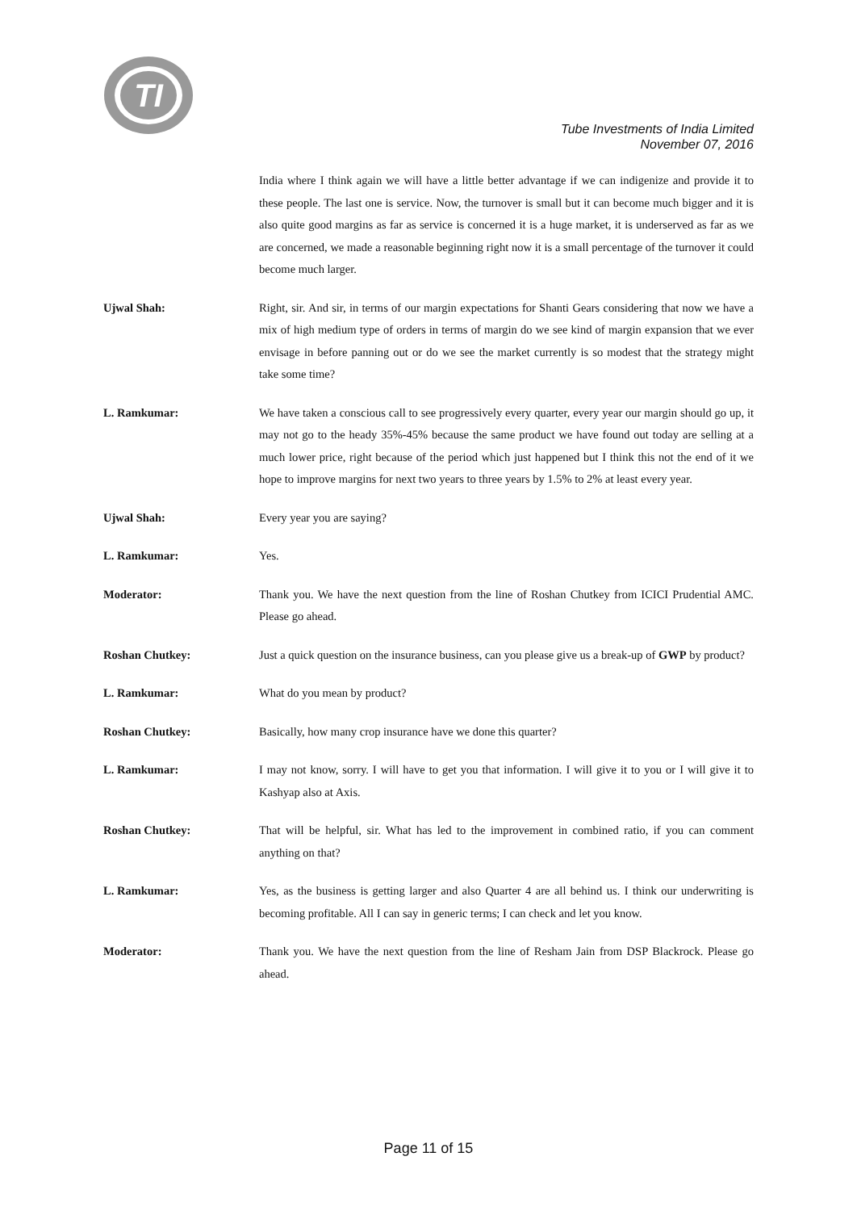TI
Tube Investments of India Limited
November 07, 2016
India where I think again we will have a little better advantage if we can indigenize and provide it to these people. The last one is service. Now, the turnover is small but it can become much bigger and it is also quite good margins as far as service is concerned it is a huge market, it is underserved as far as we are concerned, we made a reasonable beginning right now it is a small percentage of the turnover it could become much larger.
Ujwal Shah: Right, sir. And sir, in terms of our margin expectations for Shanti Gears considering that now we have a mix of high medium type of orders in terms of margin do we see kind of margin expansion that we ever envisage in before panning out or do we see the market currently is so modest that the strategy might take some time?
L. Ramkumar: We have taken a conscious call to see progressively every quarter, every year our margin should go up, it may not go to the heady 35%-45% because the same product we have found out today are selling at a much lower price, right because of the period which just happened but I think this not the end of it we hope to improve margins for next two years to three years by 1.5% to 2% at least every year.
Ujwal Shah: Every year you are saying?
L. Ramkumar: Yes.
Moderator: Thank you. We have the next question from the line of Roshan Chutkey from ICICI Prudential AMC. Please go ahead.
Roshan Chutkey: Just a quick question on the insurance business, can you please give us a break-up of GWP by product?
L. Ramkumar: What do you mean by product?
Roshan Chutkey: Basically, how many crop insurance have we done this quarter?
L. Ramkumar: I may not know, sorry. I will have to get you that information. I will give it to you or I will give it to Kashyap also at Axis.
Roshan Chutkey: That will be helpful, sir. What has led to the improvement in combined ratio, if you can comment anything on that?
L. Ramkumar: Yes, as the business is getting larger and also Quarter 4 are all behind us. I think our underwriting is becoming profitable. All I can say in generic terms; I can check and let you know.
Moderator: Thank you. We have the next question from the line of Resham Jain from DSP Blackrock. Please go ahead.
Page 11 of 15